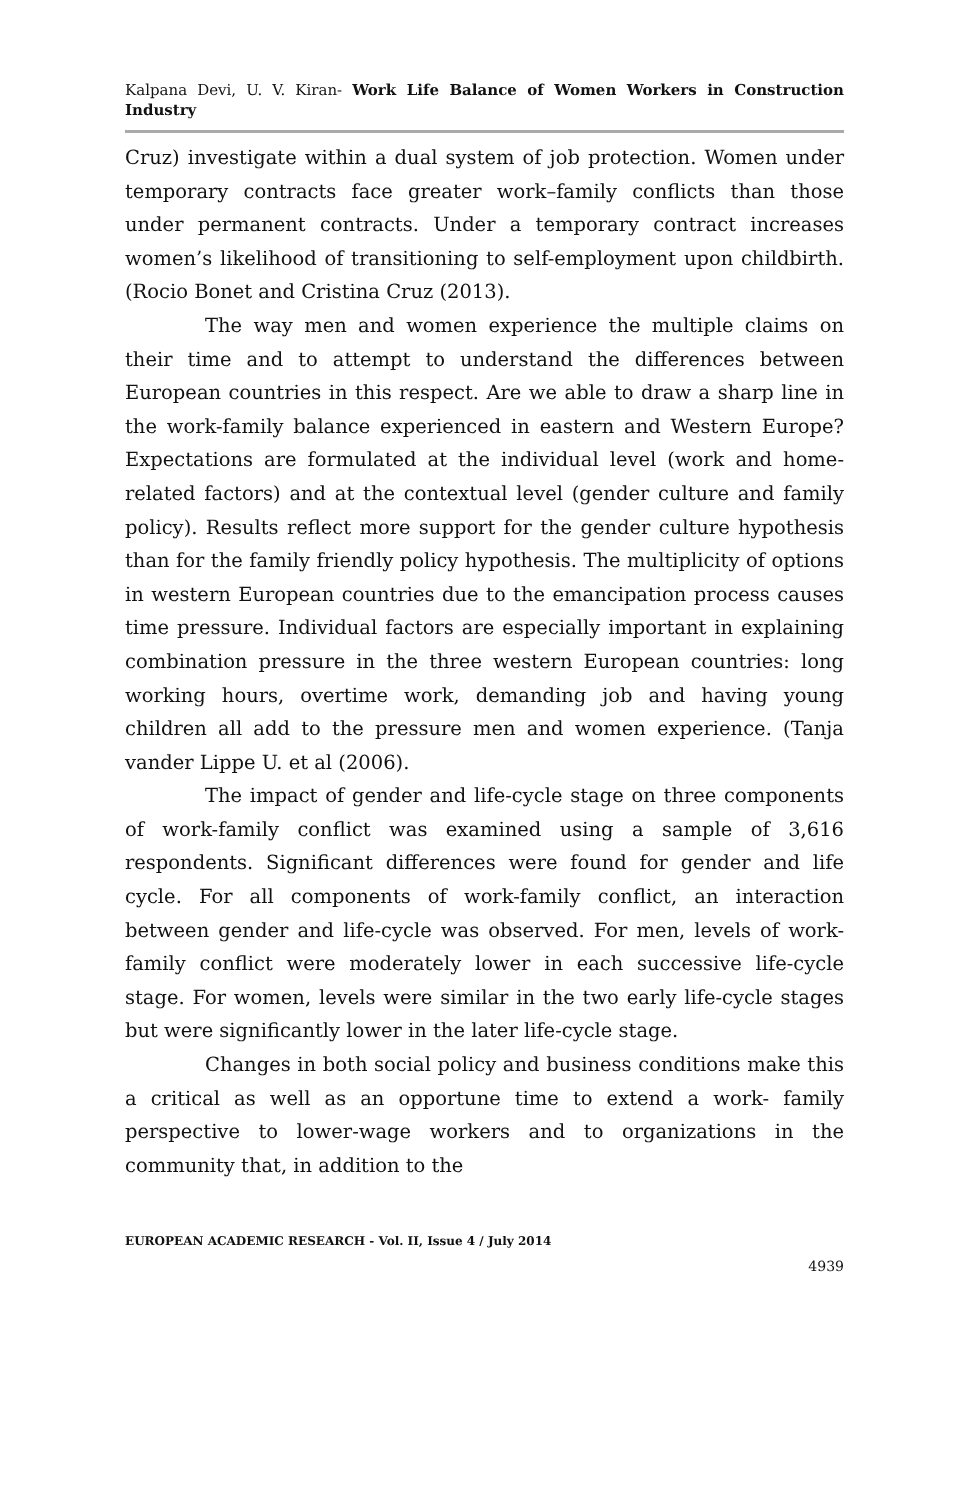Kalpana Devi, U. V. Kiran- Work Life Balance of Women Workers in Construction Industry
Cruz) investigate within a dual system of job protection. Women under temporary contracts face greater work–family conflicts than those under permanent contracts. Under a temporary contract increases women’s likelihood of transitioning to self-employment upon childbirth. (Rocio Bonet and Cristina Cruz (2013).
The way men and women experience the multiple claims on their time and to attempt to understand the differences between European countries in this respect. Are we able to draw a sharp line in the work-family balance experienced in eastern and Western Europe? Expectations are formulated at the individual level (work and home-related factors) and at the contextual level (gender culture and family policy). Results reflect more support for the gender culture hypothesis than for the family friendly policy hypothesis. The multiplicity of options in western European countries due to the emancipation process causes time pressure. Individual factors are especially important in explaining combination pressure in the three western European countries: long working hours, overtime work, demanding job and having young children all add to the pressure men and women experience. (Tanja vander Lippe U. et al (2006).
The impact of gender and life-cycle stage on three components of work-family conflict was examined using a sample of 3,616 respondents. Significant differences were found for gender and life cycle. For all components of work-family conflict, an interaction between gender and life-cycle was observed. For men, levels of work-family conflict were moderately lower in each successive life-cycle stage. For women, levels were similar in the two early life-cycle stages but were significantly lower in the later life-cycle stage.
Changes in both social policy and business conditions make this a critical as well as an opportune time to extend a work- family perspective to lower-wage workers and to organizations in the community that, in addition to the
EUROPEAN ACADEMIC RESEARCH - Vol. II, Issue 4 / July 2014
4939